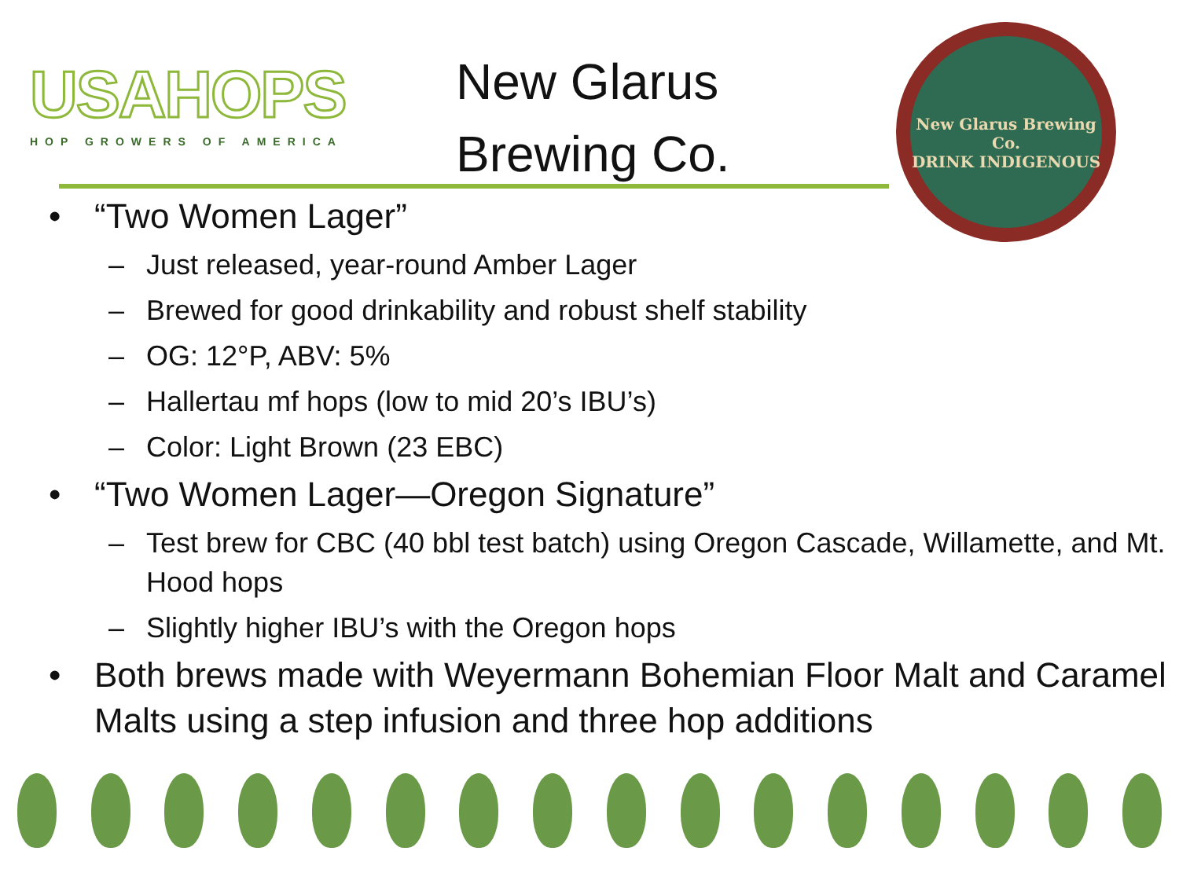USAHOPS
HOP GROWERS OF AMERICA
New Glarus Brewing Co.
New Glarus Brewing Co.
DRINK INDIGENOUS
“Two Women Lager”
Just released, year-round Amber Lager
Brewed for good drinkability and robust shelf stability
OG: 12°P, ABV: 5%
Hallertau mf hops (low to mid 20’s IBU’s)
Color: Light Brown (23 EBC)
“Two Women Lager—Oregon Signature”
Test brew for CBC (40 bbl test batch) using Oregon Cascade, Willamette, and Mt. Hood hops
Slightly higher IBU’s with the Oregon hops
Both brews made with Weyermann Bohemian Floor Malt and Caramel Malts using a step infusion and three hop additions